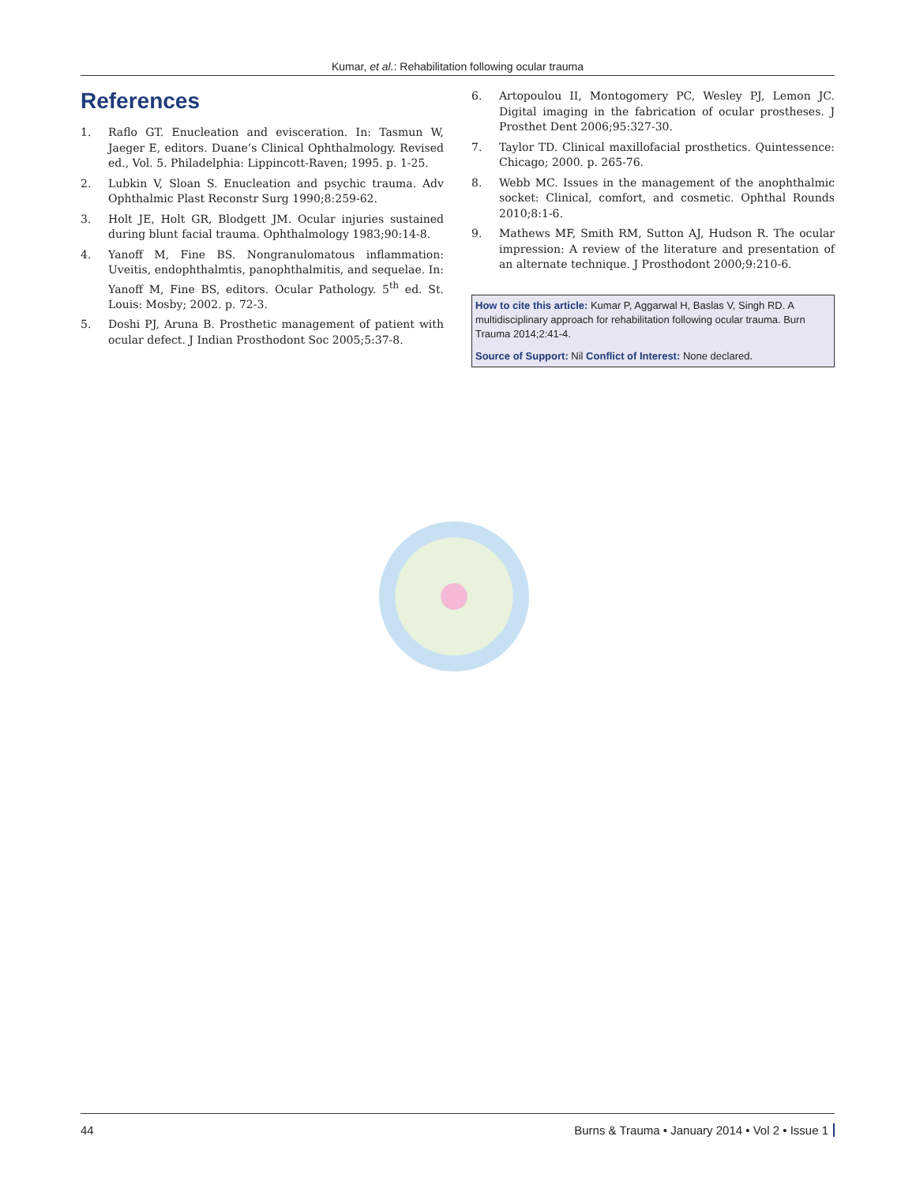Kumar, et al.: Rehabilitation following ocular trauma
References
1. Raflo GT. Enucleation and evisceration. In: Tasmun W, Jaeger E, editors. Duane’s Clinical Ophthalmology. Revised ed., Vol. 5. Philadelphia: Lippincott-Raven; 1995. p. 1-25.
2. Lubkin V, Sloan S. Enucleation and psychic trauma. Adv Ophthalmic Plast Reconstr Surg 1990;8:259-62.
3. Holt JE, Holt GR, Blodgett JM. Ocular injuries sustained during blunt facial trauma. Ophthalmology 1983;90:14-8.
4. Yanoff M, Fine BS. Nongranulomatous inflammation: Uveitis, endophthalmtis, panophthalmitis, and sequelae. In: Yanoff M, Fine BS, editors. Ocular Pathology. 5<sup>th</sup> ed. St. Louis: Mosby; 2002. p. 72-3.
5. Doshi PJ, Aruna B. Prosthetic management of patient with ocular defect. J Indian Prosthodont Soc 2005;5:37-8.
6. Artopoulou II, Montogomery PC, Wesley PJ, Lemon JC. Digital imaging in the fabrication of ocular prostheses. J Prosthet Dent 2006;95:327-30.
7. Taylor TD. Clinical maxillofacial prosthetics. Quintessence: Chicago; 2000. p. 265-76.
8. Webb MC. Issues in the management of the anophthalmic socket: Clinical, comfort, and cosmetic. Ophthal Rounds 2010;8:1-6.
9. Mathews MF, Smith RM, Sutton AJ, Hudson R. The ocular impression: A review of the literature and presentation of an alternate technique. J Prosthodont 2000;9:210-6.
How to cite this article: Kumar P, Aggarwal H, Baslas V, Singh RD. A multidisciplinary approach for rehabilitation following ocular trauma. Burn Trauma 2014;2:41-4.
Source of Support: Nil Conflict of Interest: None declared.
44 Burns & Trauma • January 2014 • Vol 2 • Issue 1